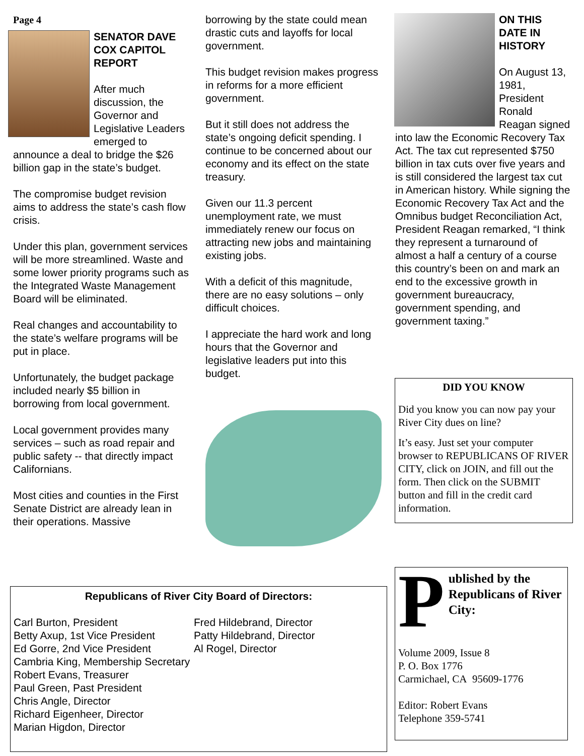Page 4
SENATOR DAVE COX CAPITOL REPORT
After much discussion, the Governor and Legislative Leaders emerged to announce a deal to bridge the $26 billion gap in the state’s budget.
The compromise budget revision aims to address the state’s cash flow crisis.
Under this plan, government services will be more streamlined. Waste and some lower priority programs such as the Integrated Waste Management Board will be eliminated.
Real changes and accountability to the state’s welfare programs will be put in place.
Unfortunately, the budget package included nearly $5 billion in borrowing from local government.
Local government provides many services – such as road repair and public safety -- that directly impact Californians.
Most cities and counties in the First Senate District are already lean in their operations. Massive
borrowing by the state could mean drastic cuts and layoffs for local government.
This budget revision makes progress in reforms for a more efficient government.
But it still does not address the state’s ongoing deficit spending. I continue to be concerned about our economy and its effect on the state treasury.
Given our 11.3 percent unemployment rate, we must immediately renew our focus on attracting new jobs and maintaining existing jobs.
With a deficit of this magnitude, there are no easy solutions – only difficult choices.
I appreciate the hard work and long hours that the Governor and legislative leaders put into this budget.
ON THIS DATE IN HISTORY
On August 13, 1981, President Ronald Reagan signed into law the Economic Recovery Tax Act. The tax cut represented $750 billion in tax cuts over five years and is still considered the largest tax cut in American history. While signing the Economic Recovery Tax Act and the Omnibus budget Reconciliation Act, President Reagan remarked, “I think they represent a turnaround of almost a half a century of a course this country’s been on and mark an end to the excessive growth in government bureaucracy, government spending, and government taxing.”
DID YOU KNOW
Did you know you can now pay your River City dues on line?
It’s easy. Just set your computer browser to REPUBLICANS OF RIVER CITY, click on JOIN, and fill out the form. Then click on the SUBMIT button and fill in the credit card information.
Republicans of River City Board of Directors:
Carl Burton, President
Betty Axup, 1st Vice President
Ed Gorre, 2nd Vice President
Cambria King, Membership Secretary
Robert Evans, Treasurer
Paul Green, Past President
Chris Angle, Director
Richard Eigenheer, Director
Marian Higdon, Director
Fred Hildebrand, Director
Patty Hildebrand, Director
Al Rogel, Director
P
ublished by the Republicans of River City:
Volume 2009, Issue 8
P. O. Box 1776
Carmichael, CA 95609-1776
Editor: Robert Evans
Telephone 359-5741